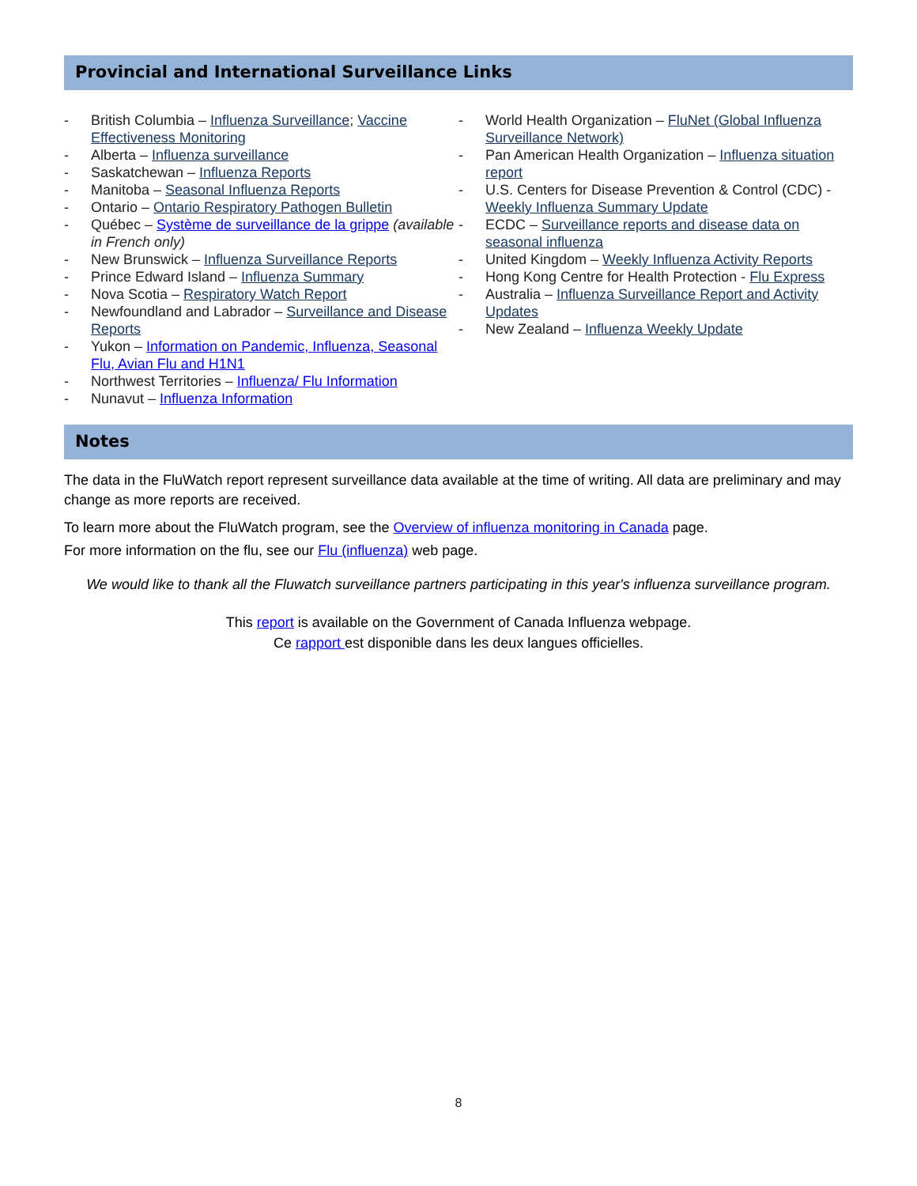Provincial and International Surveillance Links
- British Columbia – Influenza Surveillance; Vaccine Effectiveness Monitoring
- Alberta – Influenza surveillance
- Saskatchewan – Influenza Reports
- Manitoba – Seasonal Influenza Reports
- Ontario – Ontario Respiratory Pathogen Bulletin
- Québec – Système de surveillance de la grippe (available in French only)
- New Brunswick – Influenza Surveillance Reports
- Prince Edward Island – Influenza Summary
- Nova Scotia – Respiratory Watch Report
- Newfoundland and Labrador – Surveillance and Disease Reports
- Yukon – Information on Pandemic, Influenza, Seasonal Flu, Avian Flu and H1N1
- Northwest Territories – Influenza/ Flu Information
- Nunavut – Influenza Information
- World Health Organization – FluNet (Global Influenza Surveillance Network)
- Pan American Health Organization – Influenza situation report
- U.S. Centers for Disease Prevention & Control (CDC) - Weekly Influenza Summary Update
- ECDC – Surveillance reports and disease data on seasonal influenza
- United Kingdom – Weekly Influenza Activity Reports
- Hong Kong Centre for Health Protection - Flu Express
- Australia – Influenza Surveillance Report and Activity Updates
- New Zealand – Influenza Weekly Update
Notes
The data in the FluWatch report represent surveillance data available at the time of writing. All data are preliminary and may change as more reports are received.
To learn more about the FluWatch program, see the Overview of influenza monitoring in Canada page.
For more information on the flu, see our Flu (influenza) web page.
We would like to thank all the Fluwatch surveillance partners participating in this year's influenza surveillance program.
This report is available on the Government of Canada Influenza webpage.
Ce rapport est disponible dans les deux langues officielles.
8